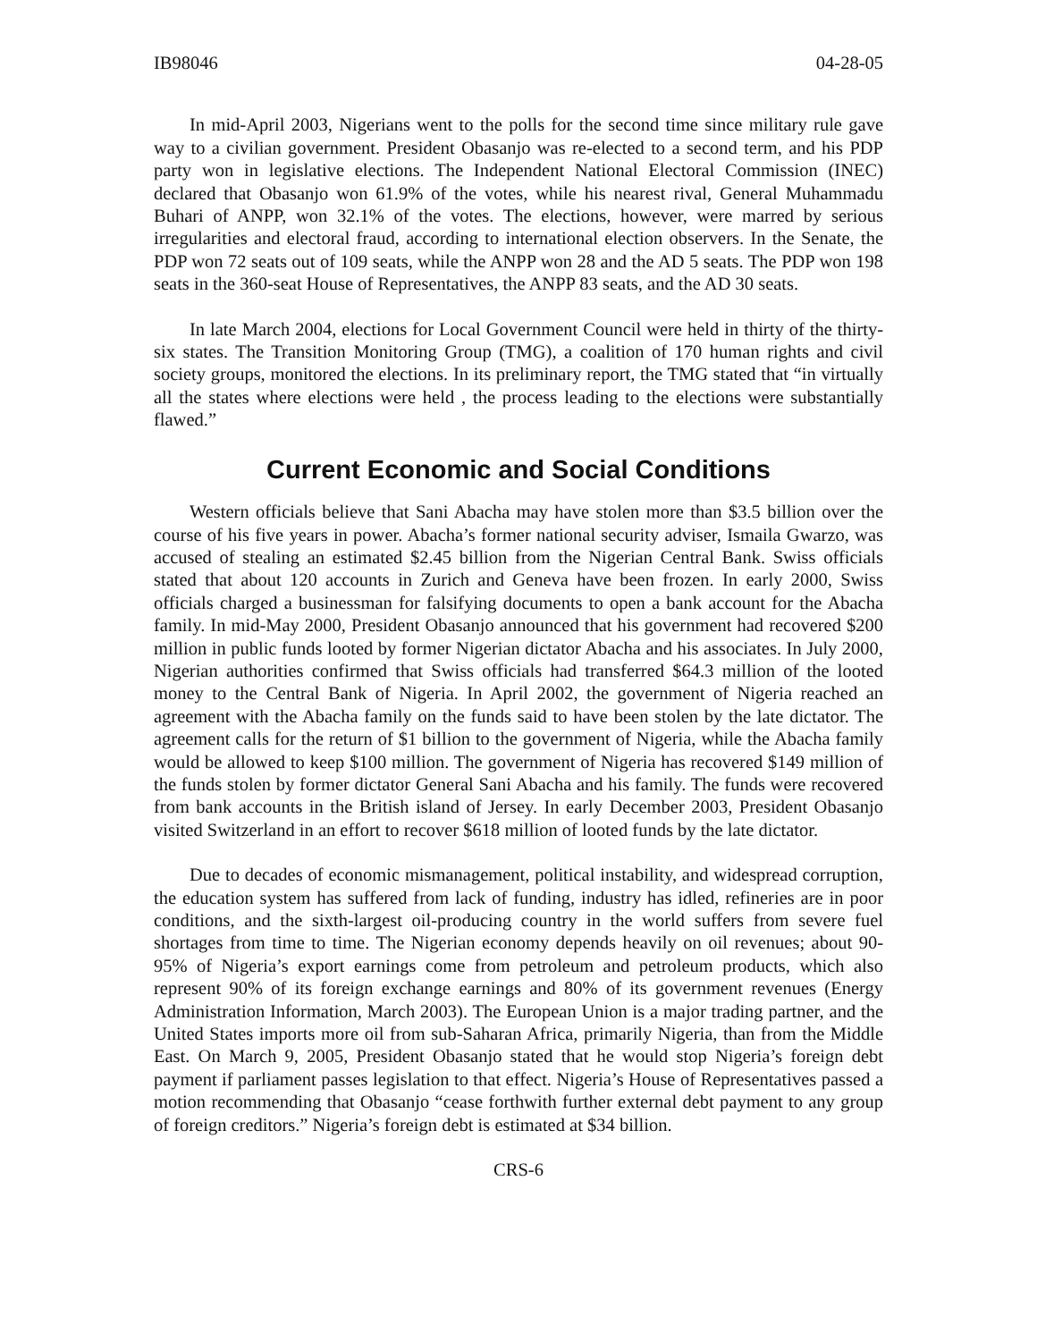IB98046 04-28-05
In mid-April 2003, Nigerians went to the polls for the second time since military rule gave way to a civilian government. President Obasanjo was re-elected to a second term, and his PDP party won in legislative elections. The Independent National Electoral Commission (INEC) declared that Obasanjo won 61.9% of the votes, while his nearest rival, General Muhammadu Buhari of ANPP, won 32.1% of the votes. The elections, however, were marred by serious irregularities and electoral fraud, according to international election observers. In the Senate, the PDP won 72 seats out of 109 seats, while the ANPP won 28 and the AD 5 seats. The PDP won 198 seats in the 360-seat House of Representatives, the ANPP 83 seats, and the AD 30 seats.
In late March 2004, elections for Local Government Council were held in thirty of the thirty-six states. The Transition Monitoring Group (TMG), a coalition of 170 human rights and civil society groups, monitored the elections. In its preliminary report, the TMG stated that “in virtually all the states where elections were held , the process leading to the elections were substantially flawed.”
Current Economic and Social Conditions
Western officials believe that Sani Abacha may have stolen more than $3.5 billion over the course of his five years in power. Abacha’s former national security adviser, Ismaila Gwarzo, was accused of stealing an estimated $2.45 billion from the Nigerian Central Bank. Swiss officials stated that about 120 accounts in Zurich and Geneva have been frozen. In early 2000, Swiss officials charged a businessman for falsifying documents to open a bank account for the Abacha family. In mid-May 2000, President Obasanjo announced that his government had recovered $200 million in public funds looted by former Nigerian dictator Abacha and his associates. In July 2000, Nigerian authorities confirmed that Swiss officials had transferred $64.3 million of the looted money to the Central Bank of Nigeria. In April 2002, the government of Nigeria reached an agreement with the Abacha family on the funds said to have been stolen by the late dictator. The agreement calls for the return of $1 billion to the government of Nigeria, while the Abacha family would be allowed to keep $100 million. The government of Nigeria has recovered $149 million of the funds stolen by former dictator General Sani Abacha and his family. The funds were recovered from bank accounts in the British island of Jersey. In early December 2003, President Obasanjo visited Switzerland in an effort to recover $618 million of looted funds by the late dictator.
Due to decades of economic mismanagement, political instability, and widespread corruption, the education system has suffered from lack of funding, industry has idled, refineries are in poor conditions, and the sixth-largest oil-producing country in the world suffers from severe fuel shortages from time to time. The Nigerian economy depends heavily on oil revenues; about 90-95% of Nigeria’s export earnings come from petroleum and petroleum products, which also represent 90% of its foreign exchange earnings and 80% of its government revenues (Energy Administration Information, March 2003). The European Union is a major trading partner, and the United States imports more oil from sub-Saharan Africa, primarily Nigeria, than from the Middle East. On March 9, 2005, President Obasanjo stated that he would stop Nigeria’s foreign debt payment if parliament passes legislation to that effect. Nigeria’s House of Representatives passed a motion recommending that Obasanjo “cease forthwith further external debt payment to any group of foreign creditors.” Nigeria’s foreign debt is estimated at $34 billion.
CRS-6